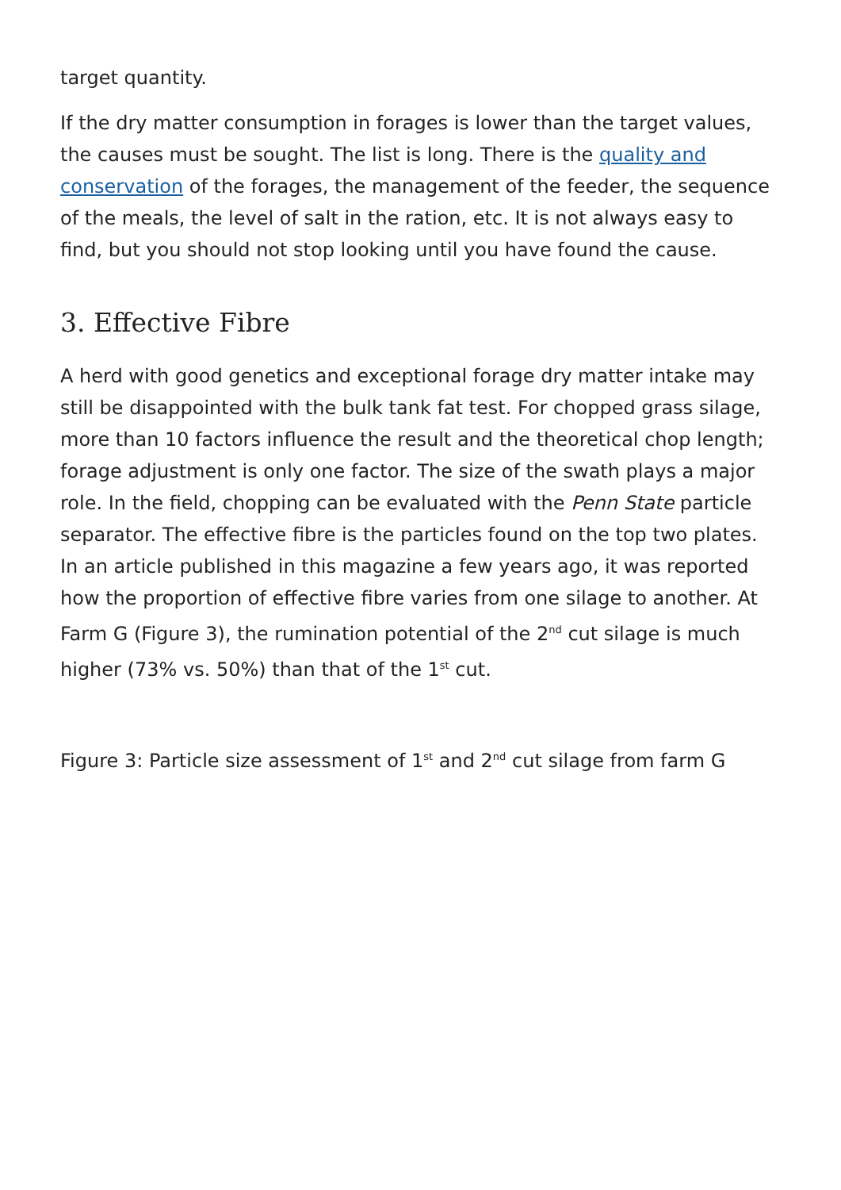target quantity.
If the dry matter consumption in forages is lower than the target values, the causes must be sought. The list is long. There is the quality and conservation of the forages, the management of the feeder, the sequence of the meals, the level of salt in the ration, etc. It is not always easy to find, but you should not stop looking until you have found the cause.
3. Effective Fibre
A herd with good genetics and exceptional forage dry matter intake may still be disappointed with the bulk tank fat test. For chopped grass silage, more than 10 factors influence the result and the theoretical chop length; forage adjustment is only one factor. The size of the swath plays a major role. In the field, chopping can be evaluated with the Penn State particle separator. The effective fibre is the particles found on the top two plates. In an article published in this magazine a few years ago, it was reported how the proportion of effective fibre varies from one silage to another. At Farm G (Figure 3), the rumination potential of the 2<sup>nd</sup> cut silage is much higher (73% vs. 50%) than that of the 1<sup>st</sup> cut.
Figure 3: Particle size assessment of 1<sup>st</sup> and 2<sup>nd</sup> cut silage from farm G